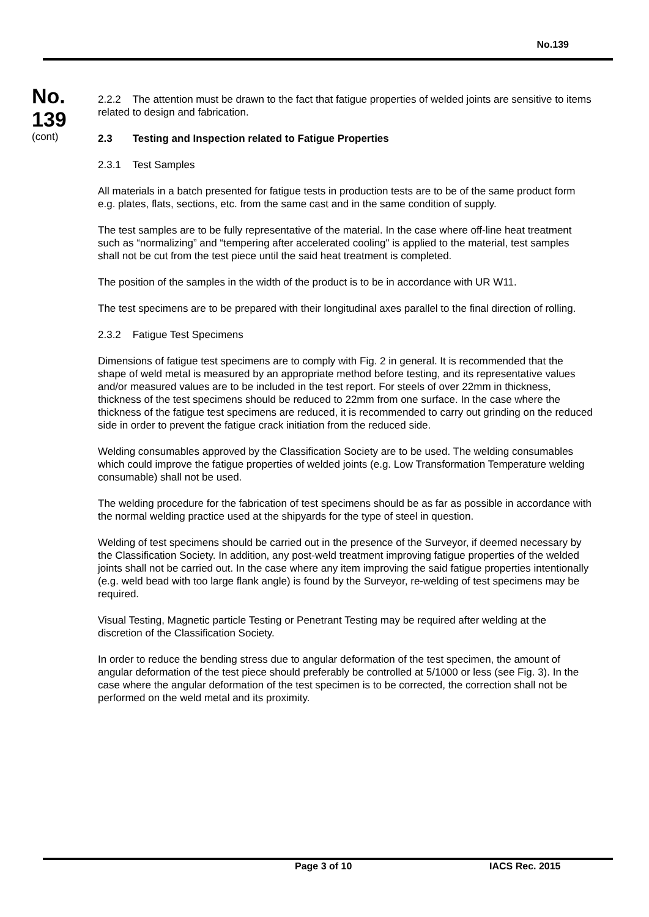No.139
No.
139
(cont)
2.2.2 The attention must be drawn to the fact that fatigue properties of welded joints are sensitive to items related to design and fabrication.
2.3 Testing and Inspection related to Fatigue Properties
2.3.1 Test Samples
All materials in a batch presented for fatigue tests in production tests are to be of the same product form e.g. plates, flats, sections, etc. from the same cast and in the same condition of supply.
The test samples are to be fully representative of the material. In the case where off-line heat treatment such as “normalizing” and “tempering after accelerated cooling" is applied to the material, test samples shall not be cut from the test piece until the said heat treatment is completed.
The position of the samples in the width of the product is to be in accordance with UR W11.
The test specimens are to be prepared with their longitudinal axes parallel to the final direction of rolling.
2.3.2 Fatigue Test Specimens
Dimensions of fatigue test specimens are to comply with Fig. 2 in general. It is recommended that the shape of weld metal is measured by an appropriate method before testing, and its representative values and/or measured values are to be included in the test report. For steels of over 22mm in thickness, thickness of the test specimens should be reduced to 22mm from one surface. In the case where the thickness of the fatigue test specimens are reduced, it is recommended to carry out grinding on the reduced side in order to prevent the fatigue crack initiation from the reduced side.
Welding consumables approved by the Classification Society are to be used. The welding consumables which could improve the fatigue properties of welded joints (e.g. Low Transformation Temperature welding consumable) shall not be used.
The welding procedure for the fabrication of test specimens should be as far as possible in accordance with the normal welding practice used at the shipyards for the type of steel in question.
Welding of test specimens should be carried out in the presence of the Surveyor, if deemed necessary by the Classification Society. In addition, any post-weld treatment improving fatigue properties of the welded joints shall not be carried out. In the case where any item improving the said fatigue properties intentionally (e.g. weld bead with too large flank angle) is found by the Surveyor, re-welding of test specimens may be required.
Visual Testing, Magnetic particle Testing or Penetrant Testing may be required after welding at the discretion of the Classification Society.
In order to reduce the bending stress due to angular deformation of the test specimen, the amount of angular deformation of the test piece should preferably be controlled at 5/1000 or less (see Fig. 3). In the case where the angular deformation of the test specimen is to be corrected, the correction shall not be performed on the weld metal and its proximity.
Page 3 of 10 IACS Rec. 2015